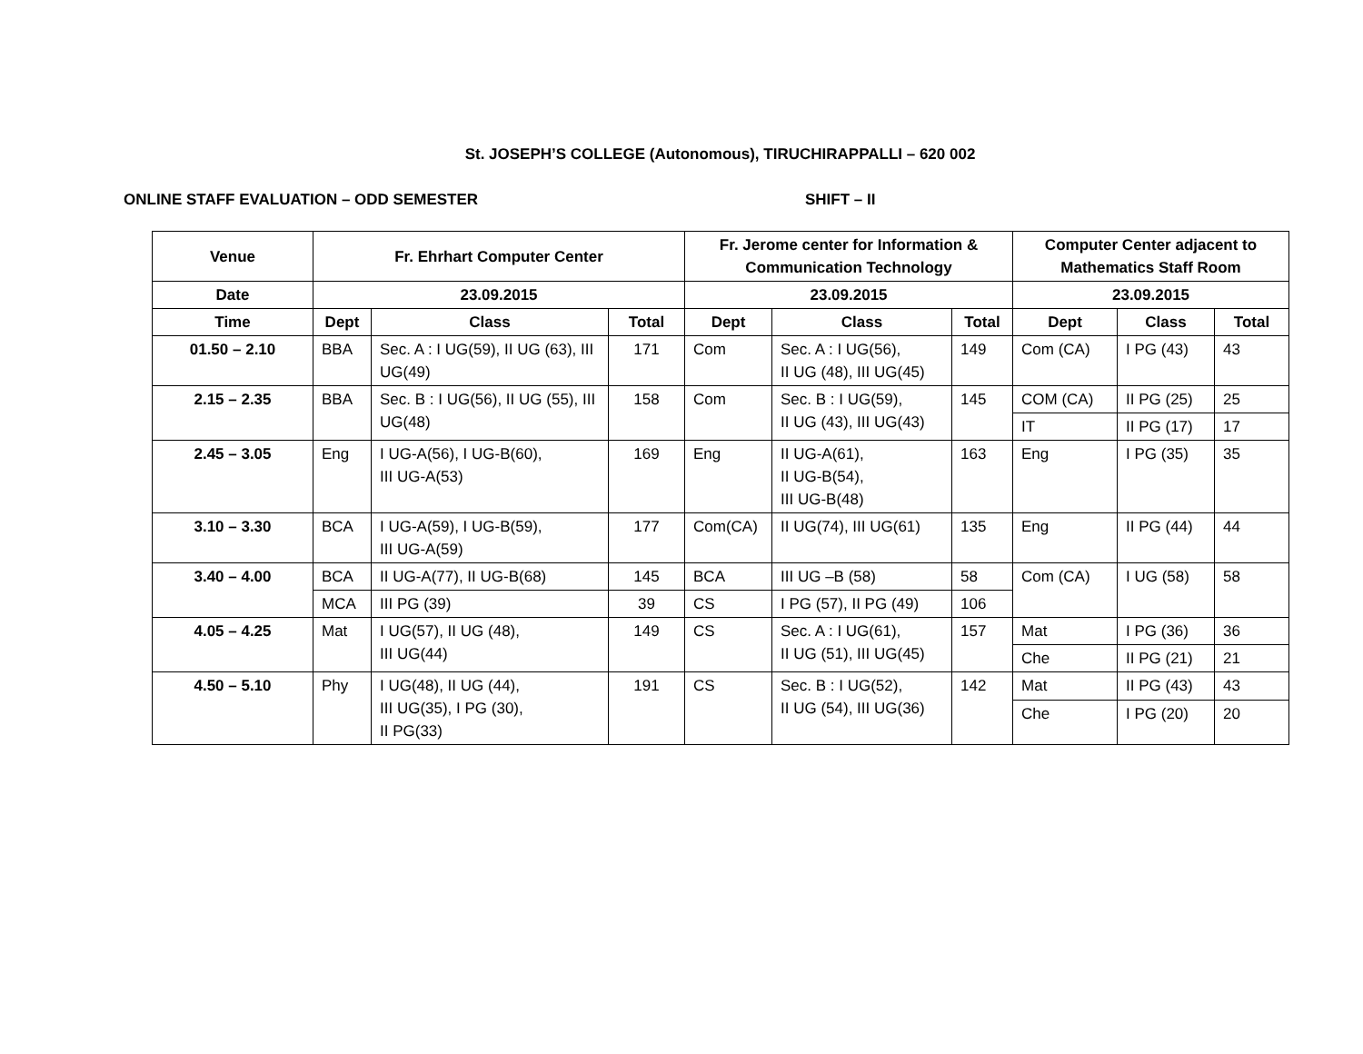St. JOSEPH’S COLLEGE (Autonomous), TIRUCHIRAPPALLI – 620 002
ONLINE STAFF EVALUATION – ODD SEMESTER SHIFT – II
| Venue | Fr. Ehrhart Computer Center | | | Fr. Jerome center for Information & Communication Technology | | | Computer Center adjacent to Mathematics Staff Room | | |
| --- | --- | --- | --- | --- | --- | --- | --- | --- | --- |
| Date | 23.09.2015 | | | 23.09.2015 | | | 23.09.2015 | | |
| Time | Dept | Class | Total | Dept | Class | Total | Dept | Class | Total |
| 01.50 – 2.10 | BBA | Sec. A : I UG(59), II UG (63), III UG(49) | 171 | Com | Sec. A : I UG(56), II UG (48), III UG(45) | 149 | Com (CA) | I PG (43) | 43 |
| 2.15 – 2.35 | BBA | Sec. B : I UG(56), II UG (55), III UG(48) | 158 | Com | Sec. B : I UG(59), II UG (43), III UG(43) | 145 | COM (CA) | II PG (25) | 25 |
| | | | | | | | IT | II PG (17) | 17 |
| 2.45 – 3.05 | Eng | I UG-A(56), I UG-B(60), III UG-A(53) | 169 | Eng | II UG-A(61), II UG-B(54), III UG-B(48) | 163 | Eng | I PG (35) | 35 |
| 3.10 – 3.30 | BCA | I UG-A(59), I UG-B(59), III UG-A(59) | 177 | Com(CA) | II UG(74), III UG(61) | 135 | Eng | II PG (44) | 44 |
| 3.40 – 4.00 | BCA | II UG-A(77), II UG-B(68) | 145 | BCA | III UG –B (58) | 58 | Com (CA) | I UG (58) | 58 |
| | MCA | III PG (39) | 39 | CS | I PG (57), II PG (49) | 106 | | | |
| 4.05 – 4.25 | Mat | I UG(57), II UG (48), III UG(44) | 149 | CS | Sec. A : I UG(61), II UG (51), III UG(45) | 157 | Mat | I PG (36) | 36 |
| | | | | | | | Che | II PG (21) | 21 |
| 4.50 – 5.10 | Phy | I UG(48), II UG (44), III UG(35), I PG (30), II PG(33) | 191 | CS | Sec. B : I UG(52), II UG (54), III UG(36) | 142 | Mat | II PG (43) | 43 |
| | | | | | | | Che | I PG (20) | 20 |